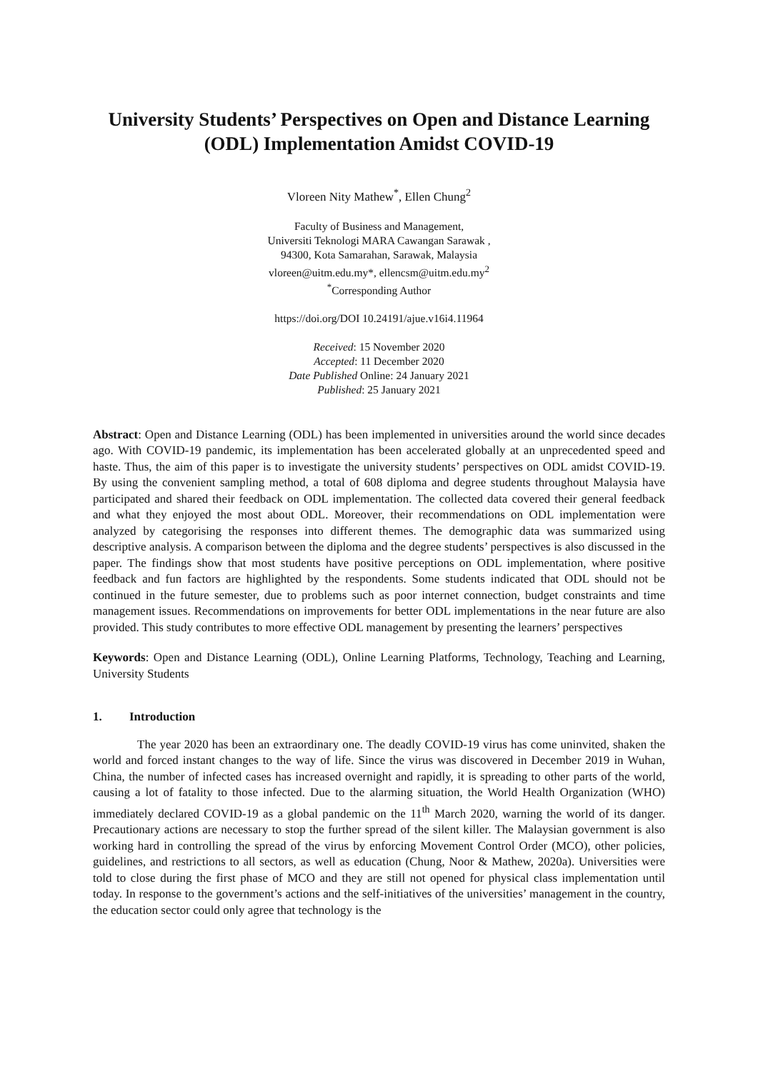University Students’ Perspectives on Open and Distance Learning (ODL) Implementation Amidst COVID-19
Vloreen Nity Mathew<sup>*</sup>, Ellen Chung<sup>2</sup>
Faculty of Business and Management,
Universiti Teknologi MARA Cawangan Sarawak ,
94300, Kota Samarahan, Sarawak, Malaysia
vloreen@uitm.edu.my*, ellencsm@uitm.edu.my<sup>2</sup>
<sup>*</sup> Corresponding Author
https://doi.org/DOI 10.24191/ajue.v16i4.11964
Received: 15 November 2020
Accepted: 11 December 2020
Date Published Online: 24 January 2021
Published: 25 January 2021
Abstract: Open and Distance Learning (ODL) has been implemented in universities around the world since decades ago. With COVID-19 pandemic, its implementation has been accelerated globally at an unprecedented speed and haste. Thus, the aim of this paper is to investigate the university students’ perspectives on ODL amidst COVID-19. By using the convenient sampling method, a total of 608 diploma and degree students throughout Malaysia have participated and shared their feedback on ODL implementation. The collected data covered their general feedback and what they enjoyed the most about ODL. Moreover, their recommendations on ODL implementation were analyzed by categorising the responses into different themes. The demographic data was summarized using descriptive analysis. A comparison between the diploma and the degree students’ perspectives is also discussed in the paper. The findings show that most students have positive perceptions on ODL implementation, where positive feedback and fun factors are highlighted by the respondents. Some students indicated that ODL should not be continued in the future semester, due to problems such as poor internet connection, budget constraints and time management issues. Recommendations on improvements for better ODL implementations in the near future are also provided. This study contributes to more effective ODL management by presenting the learners’ perspectives
Keywords: Open and Distance Learning (ODL), Online Learning Platforms, Technology, Teaching and Learning, University Students
1. Introduction
The year 2020 has been an extraordinary one. The deadly COVID-19 virus has come uninvited, shaken the world and forced instant changes to the way of life. Since the virus was discovered in December 2019 in Wuhan, China, the number of infected cases has increased overnight and rapidly, it is spreading to other parts of the world, causing a lot of fatality to those infected. Due to the alarming situation, the World Health Organization (WHO) immediately declared COVID-19 as a global pandemic on the 11<sup>th</sup> March 2020, warning the world of its danger. Precautionary actions are necessary to stop the further spread of the silent killer. The Malaysian government is also working hard in controlling the spread of the virus by enforcing Movement Control Order (MCO), other policies, guidelines, and restrictions to all sectors, as well as education (Chung, Noor & Mathew, 2020a). Universities were told to close during the first phase of MCO and they are still not opened for physical class implementation until today. In response to the government’s actions and the self-initiatives of the universities’ management in the country, the education sector could only agree that technology is the